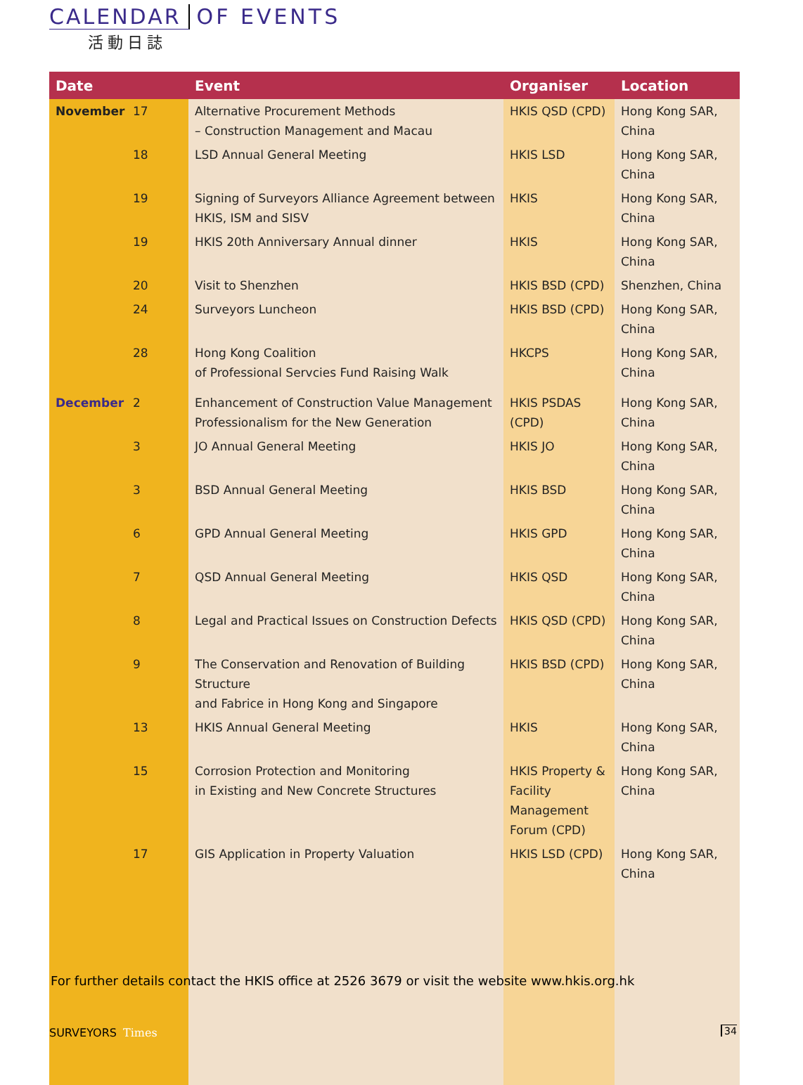CALENDAR OF EVENTS
活動日誌
| Date | Event | Organiser | Location |
| --- | --- | --- | --- |
| November 17 | Alternative Procurement Methods – Construction Management and Macau | HKIS QSD (CPD) | Hong Kong SAR, China |
| 18 | LSD Annual General Meeting | HKIS LSD | Hong Kong SAR, China |
| 19 | Signing of Surveyors Alliance Agreement between HKIS, ISM and SISV | HKIS | Hong Kong SAR, China |
| 19 | HKIS 20th Anniversary Annual dinner | HKIS | Hong Kong SAR, China |
| 20 | Visit to Shenzhen | HKIS BSD (CPD) | Shenzhen, China |
| 24 | Surveyors Luncheon | HKIS BSD (CPD) | Hong Kong SAR, China |
| 28 | Hong Kong Coalition of Professional Servcies Fund Raising Walk | HKCPS | Hong Kong SAR, China |
| December 2 | Enhancement of Construction Value Management Professionalism for the New Generation | HKIS PSDAS (CPD) | Hong Kong SAR, China |
| 3 | JO Annual General Meeting | HKIS JO | Hong Kong SAR, China |
| 3 | BSD Annual General Meeting | HKIS BSD | Hong Kong SAR, China |
| 6 | GPD Annual General Meeting | HKIS GPD | Hong Kong SAR, China |
| 7 | QSD Annual General Meeting | HKIS QSD | Hong Kong SAR, China |
| 8 | Legal and Practical Issues on Construction Defects | HKIS QSD (CPD) | Hong Kong SAR, China |
| 9 | The Conservation and Renovation of Building Structure and Fabrice in Hong Kong and Singapore | HKIS BSD (CPD) | Hong Kong SAR, China |
| 13 | HKIS Annual General Meeting | HKIS | Hong Kong SAR, China |
| 15 | Corrosion Protection and Monitoring in Existing and New Concrete Structures | HKIS Property & Facility Management Forum (CPD) | Hong Kong SAR, China |
| 17 | GIS Application in Property Valuation | HKIS LSD (CPD) | Hong Kong SAR, China |
For further details contact the HKIS office at 2526 3679 or visit the website www.hkis.org.hk
SURVEYORS Times 34